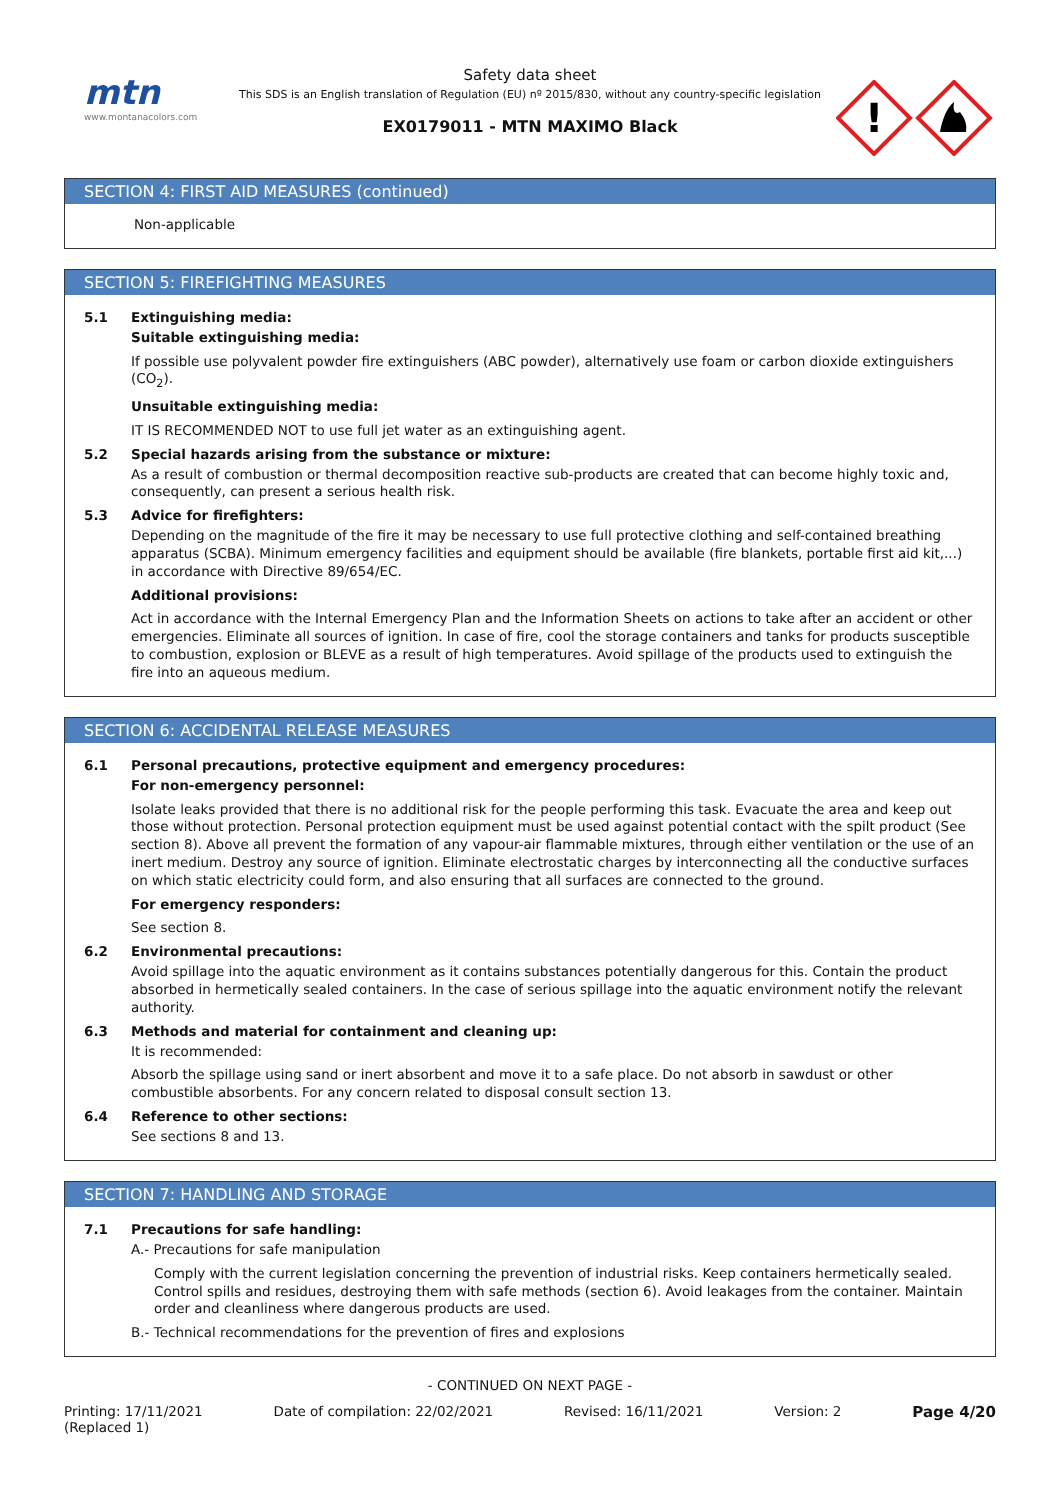mtn
www.montanacolors.com
Safety data sheet
This SDS is an English translation of Regulation (EU) nº 2015/830, without any country-specific legislation
EX0179011 - MTN MAXIMO Black
!
SECTION 4: FIRST AID MEASURES (continued)
Non-applicable
SECTION 5: FIREFIGHTING MEASURES
5.1 Extinguishing media:
Suitable extinguishing media:
If possible use polyvalent powder fire extinguishers (ABC powder), alternatively use foam or carbon dioxide extinguishers (CO<sub>2</sub>).
Unsuitable extinguishing media:
IT IS RECOMMENDED NOT to use full jet water as an extinguishing agent.
5.2 Special hazards arising from the substance or mixture:
As a result of combustion or thermal decomposition reactive sub-products are created that can become highly toxic and, consequently, can present a serious health risk.
5.3 Advice for firefighters:
Depending on the magnitude of the fire it may be necessary to use full protective clothing and self-contained breathing apparatus (SCBA). Minimum emergency facilities and equipment should be available (fire blankets, portable first aid kit,...) in accordance with Directive 89/654/EC.
Additional provisions:
Act in accordance with the Internal Emergency Plan and the Information Sheets on actions to take after an accident or other emergencies. Eliminate all sources of ignition. In case of fire, cool the storage containers and tanks for products susceptible to combustion, explosion or BLEVE as a result of high temperatures. Avoid spillage of the products used to extinguish the fire into an aqueous medium.
SECTION 6: ACCIDENTAL RELEASE MEASURES
6.1 Personal precautions, protective equipment and emergency procedures:
For non-emergency personnel:
Isolate leaks provided that there is no additional risk for the people performing this task. Evacuate the area and keep out those without protection. Personal protection equipment must be used against potential contact with the spilt product (See section 8). Above all prevent the formation of any vapour-air flammable mixtures, through either ventilation or the use of an inert medium. Destroy any source of ignition. Eliminate electrostatic charges by interconnecting all the conductive surfaces on which static electricity could form, and also ensuring that all surfaces are connected to the ground.
For emergency responders:
See section 8.
6.2 Environmental precautions:
Avoid spillage into the aquatic environment as it contains substances potentially dangerous for this. Contain the product absorbed in hermetically sealed containers. In the case of serious spillage into the aquatic environment notify the relevant authority.
6.3 Methods and material for containment and cleaning up:
It is recommended:
Absorb the spillage using sand or inert absorbent and move it to a safe place. Do not absorb in sawdust or other combustible absorbents. For any concern related to disposal consult section 13.
6.4 Reference to other sections:
See sections 8 and 13.
SECTION 7: HANDLING AND STORAGE
7.1 Precautions for safe handling:
A.- Precautions for safe manipulation
Comply with the current legislation concerning the prevention of industrial risks. Keep containers hermetically sealed. Control spills and residues, destroying them with safe methods (section 6). Avoid leakages from the container. Maintain order and cleanliness where dangerous products are used.
B.- Technical recommendations for the prevention of fires and explosions
- CONTINUED ON NEXT PAGE -
Printing: 17/11/2021
(Replaced 1) Date of compilation: 22/02/2021 Revised: 16/11/2021 Version: 2 Page 4/20